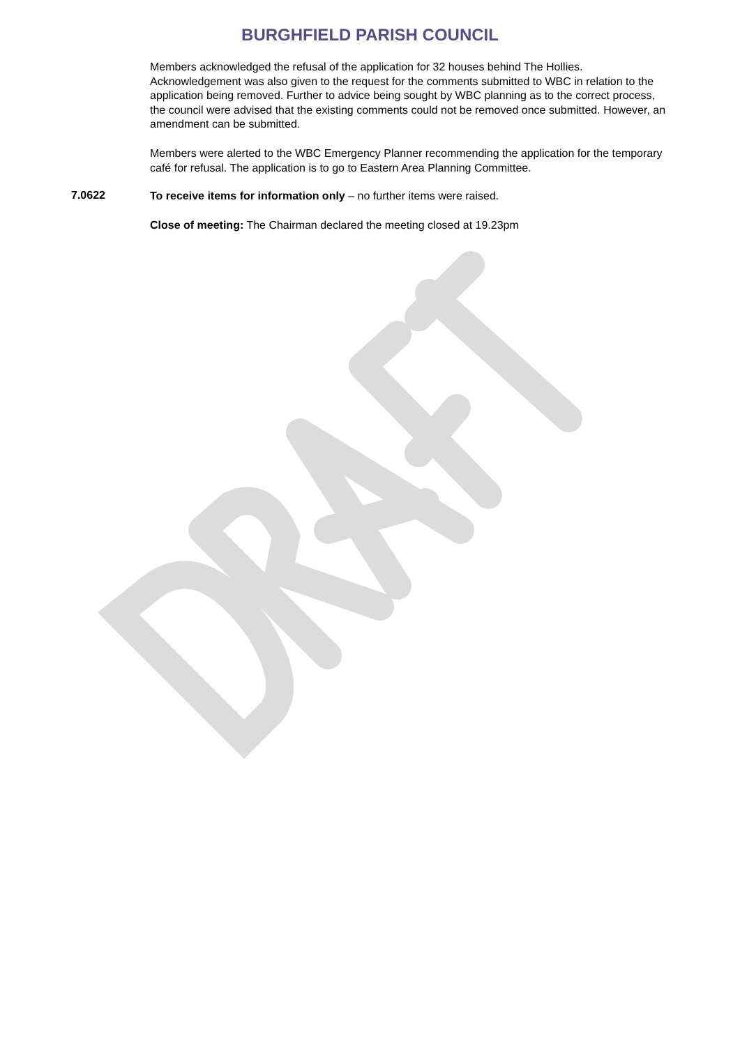BURGHFIELD PARISH COUNCIL
Members acknowledged the refusal of the application for 32 houses behind The Hollies. Acknowledgement was also given to the request for the comments submitted to WBC in relation to the application being removed. Further to advice being sought by WBC planning as to the correct process, the council were advised that the existing comments could not be removed once submitted. However, an amendment can be submitted.
Members were alerted to the WBC Emergency Planner recommending the application for the temporary café for refusal. The application is to go to Eastern Area Planning Committee.
7.0622
To receive items for information only – no further items were raised.
Close of meeting: The Chairman declared the meeting closed at 19.23pm